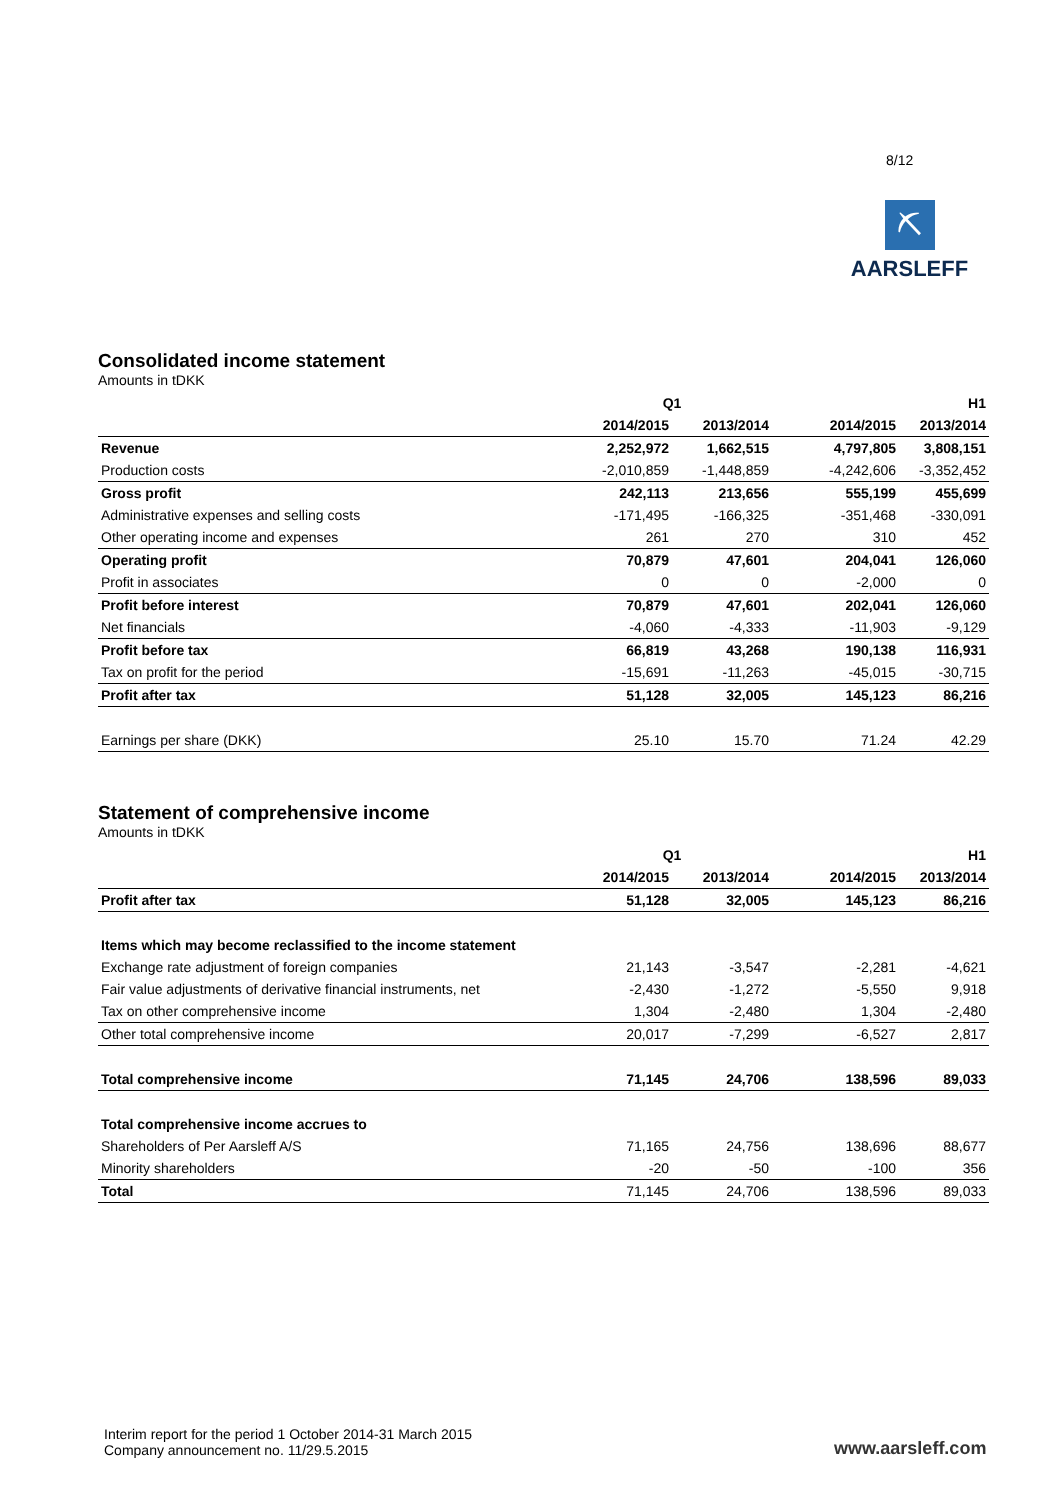8/12
⛏
AARSLEFF
Consolidated income statement
Amounts in tDKK
| | Q1 | | H1 | |
| --- | --- | --- | --- | --- |
| | 2014/2015 | 2013/2014 | 2014/2015 | 2013/2014 |
| Revenue | 2,252,972 | 1,662,515 | 4,797,805 | 3,808,151 |
| Production costs | -2,010,859 | -1,448,859 | -4,242,606 | -3,352,452 |
| Gross profit | 242,113 | 213,656 | 555,199 | 455,699 |
| Administrative expenses and selling costs | -171,495 | -166,325 | -351,468 | -330,091 |
| Other operating income and expenses | 261 | 270 | 310 | 452 |
| Operating profit | 70,879 | 47,601 | 204,041 | 126,060 |
| Profit in associates | 0 | 0 | -2,000 | 0 |
| Profit before interest | 70,879 | 47,601 | 202,041 | 126,060 |
| Net financials | -4,060 | -4,333 | -11,903 | -9,129 |
| Profit before tax | 66,819 | 43,268 | 190,138 | 116,931 |
| Tax on profit for the period | -15,691 | -11,263 | -45,015 | -30,715 |
| Profit after tax | 51,128 | 32,005 | 145,123 | 86,216 |
| Earnings per share (DKK) | 25.10 | 15.70 | 71.24 | 42.29 |
Statement of comprehensive income
Amounts in tDKK
| | Q1 | | H1 | |
| --- | --- | --- | --- | --- |
| | 2014/2015 | 2013/2014 | 2014/2015 | 2013/2014 |
| Profit after tax | 51,128 | 32,005 | 145,123 | 86,216 |
| Items which may become reclassified to the income statement | | | | |
| Exchange rate adjustment of foreign companies | 21,143 | -3,547 | -2,281 | -4,621 |
| Fair value adjustments of derivative financial instruments, net | -2,430 | -1,272 | -5,550 | 9,918 |
| Tax on other comprehensive income | 1,304 | -2,480 | 1,304 | -2,480 |
| Other total comprehensive income | 20,017 | -7,299 | -6,527 | 2,817 |
| Total comprehensive income | 71,145 | 24,706 | 138,596 | 89,033 |
| Total comprehensive income accrues to | | | | |
| Shareholders of Per Aarsleff A/S | 71,165 | 24,756 | 138,696 | 88,677 |
| Minority shareholders | -20 | -50 | -100 | 356 |
| Total | 71,145 | 24,706 | 138,596 | 89,033 |
Interim report for the period 1 October 2014-31 March 2015
Company announcement no. 11/29.5.2015
www.aarsleff.com